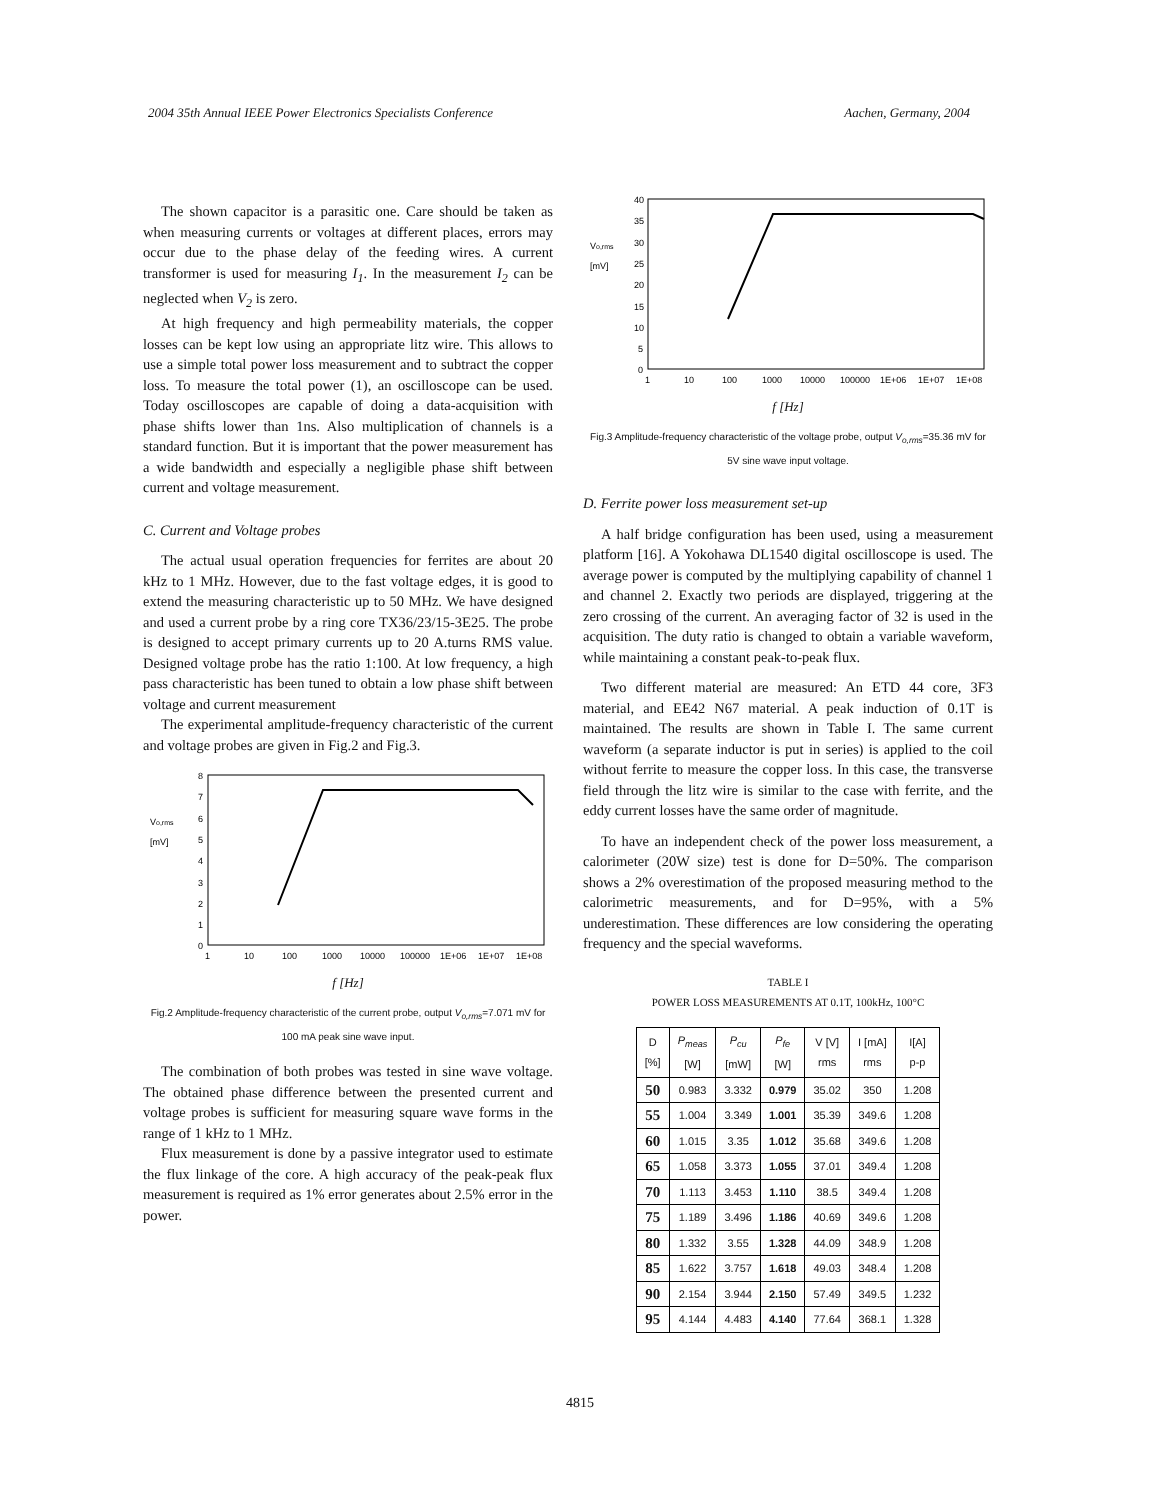2004 35th Annual IEEE Power Electronics Specialists Conference Aachen, Germany, 2004
The shown capacitor is a parasitic one. Care should be taken as when measuring currents or voltages at different places, errors may occur due to the phase delay of the feeding wires. A current transformer is used for measuring I<sub>1</sub>. In the measurement I<sub>2</sub> can be neglected when V<sub>2</sub> is zero.
At high frequency and high permeability materials, the copper losses can be kept low using an appropriate litz wire. This allows to use a simple total power loss measurement and to subtract the copper loss. To measure the total power (1), an oscilloscope can be used. Today oscilloscopes are capable of doing a data-acquisition with phase shifts lower than 1ns. Also multiplication of channels is a standard function. But it is important that the power measurement has a wide bandwidth and especially a negligible phase shift between current and voltage measurement.
C. Current and Voltage probes
The actual usual operation frequencies for ferrites are about 20 kHz to 1 MHz. However, due to the fast voltage edges, it is good to extend the measuring characteristic up to 50 MHz. We have designed and used a current probe by a ring core TX36/23/15-3E25. The probe is designed to accept primary currents up to 20 A.turns RMS value. Designed voltage probe has the ratio 1:100. At low frequency, a high pass characteristic has been tuned to obtain a low phase shift between voltage and current measurement
The experimental amplitude-frequency characteristic of the current and voltage probes are given in Fig.2 and Fig.3.
8
7
6
5
4
3
2
1
0
Vo,rms
[mV]
1
10
100
1000
10000
100000
1E+06
1E+07
1E+08
f [Hz]
Fig.2 Amplitude-frequency characteristic of the current probe, output V<sub>o,rms</sub>=7.071 mV for 100 mA peak sine wave input.
The combination of both probes was tested in sine wave voltage. The obtained phase difference between the presented current and voltage probes is sufficient for measuring square wave forms in the range of 1 kHz to 1 MHz.
Flux measurement is done by a passive integrator used to estimate the flux linkage of the core. A high accuracy of the peak-peak flux measurement is required as 1% error generates about 2.5% error in the power.
40
35
30
25
20
15
10
5
0
Vo,rms
[mV]
1
10
100
1000
10000
100000
1E+06
1E+07
1E+08
f [Hz]
Fig.3 Amplitude-frequency characteristic of the voltage probe, output V<sub>o,rms</sub>=35.36 mV for 5V sine wave input voltage.
D. Ferrite power loss measurement set-up
A half bridge configuration has been used, using a measurement platform [16]. A Yokohawa DL1540 digital oscilloscope is used. The average power is computed by the multiplying capability of channel 1 and channel 2. Exactly two periods are displayed, triggering at the zero crossing of the current. An averaging factor of 32 is used in the acquisition. The duty ratio is changed to obtain a variable waveform, while maintaining a constant peak-to-peak flux.
Two different material are measured: An ETD 44 core, 3F3 material, and EE42 N67 material. A peak induction of 0.1T is maintained. The results are shown in Table I. The same current waveform (a separate inductor is put in series) is applied to the coil without ferrite to measure the copper loss. In this case, the transverse field through the litz wire is similar to the case with ferrite, and the eddy current losses have the same order of magnitude.
To have an independent check of the power loss measurement, a calorimeter (20W size) test is done for D=50%. The comparison shows a 2% overestimation of the proposed measuring method to the calorimetric measurements, and for D=95%, with a 5% underestimation. These differences are low considering the operating frequency and the special waveforms.
TABLE I
POWER LOSS MEASUREMENTS AT 0.1T, 100kHz, 100°C
| D [%] | P<sub>meas</sub> [W] | P<sub>cu</sub> [mW] | P<sub>fe</sub> [W] | V [V] rms | I [mA] rms | I[A] p-p |
| --- | --- | --- | --- | --- | --- | --- |
| 50 | 0.983 | 3.332 | 0.979 | 35.02 | 350 | 1.208 |
| 55 | 1.004 | 3.349 | 1.001 | 35.39 | 349.6 | 1.208 |
| 60 | 1.015 | 3.35 | 1.012 | 35.68 | 349.6 | 1.208 |
| 65 | 1.058 | 3.373 | 1.055 | 37.01 | 349.4 | 1.208 |
| 70 | 1.113 | 3.453 | 1.110 | 38.5 | 349.4 | 1.208 |
| 75 | 1.189 | 3.496 | 1.186 | 40.69 | 349.6 | 1.208 |
| 80 | 1.332 | 3.55 | 1.328 | 44.09 | 348.9 | 1.208 |
| 85 | 1.622 | 3.757 | 1.618 | 49.03 | 348.4 | 1.208 |
| 90 | 2.154 | 3.944 | 2.150 | 57.49 | 349.5 | 1.232 |
| 95 | 4.144 | 4.483 | 4.140 | 77.64 | 368.1 | 1.328 |
4815